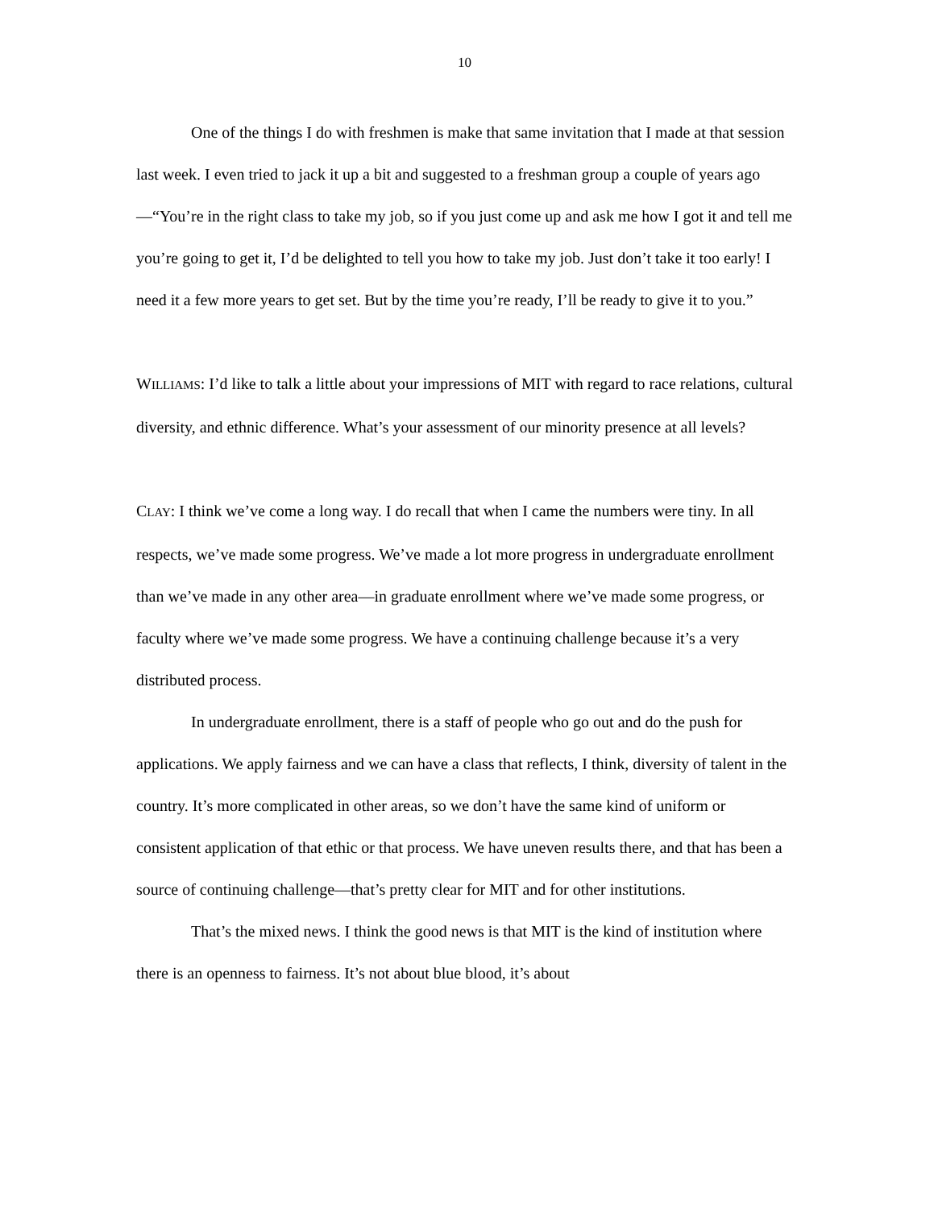10
One of the things I do with freshmen is make that same invitation that I made at that session last week. I even tried to jack it up a bit and suggested to a freshman group a couple of years ago—“You’re in the right class to take my job, so if you just come up and ask me how I got it and tell me you’re going to get it, I’d be delighted to tell you how to take my job. Just don’t take it too early! I need it a few more years to get set. But by the time you’re ready, I’ll be ready to give it to you.”
WILLIAMS: I’d like to talk a little about your impressions of MIT with regard to race relations, cultural diversity, and ethnic difference. What’s your assessment of our minority presence at all levels?
CLAY: I think we’ve come a long way. I do recall that when I came the numbers were tiny. In all respects, we’ve made some progress. We’ve made a lot more progress in undergraduate enrollment than we’ve made in any other area—in graduate enrollment where we’ve made some progress, or faculty where we’ve made some progress. We have a continuing challenge because it’s a very distributed process.
In undergraduate enrollment, there is a staff of people who go out and do the push for applications. We apply fairness and we can have a class that reflects, I think, diversity of talent in the country. It’s more complicated in other areas, so we don’t have the same kind of uniform or consistent application of that ethic or that process. We have uneven results there, and that has been a source of continuing challenge—that’s pretty clear for MIT and for other institutions.
That’s the mixed news. I think the good news is that MIT is the kind of institution where there is an openness to fairness. It’s not about blue blood, it’s about